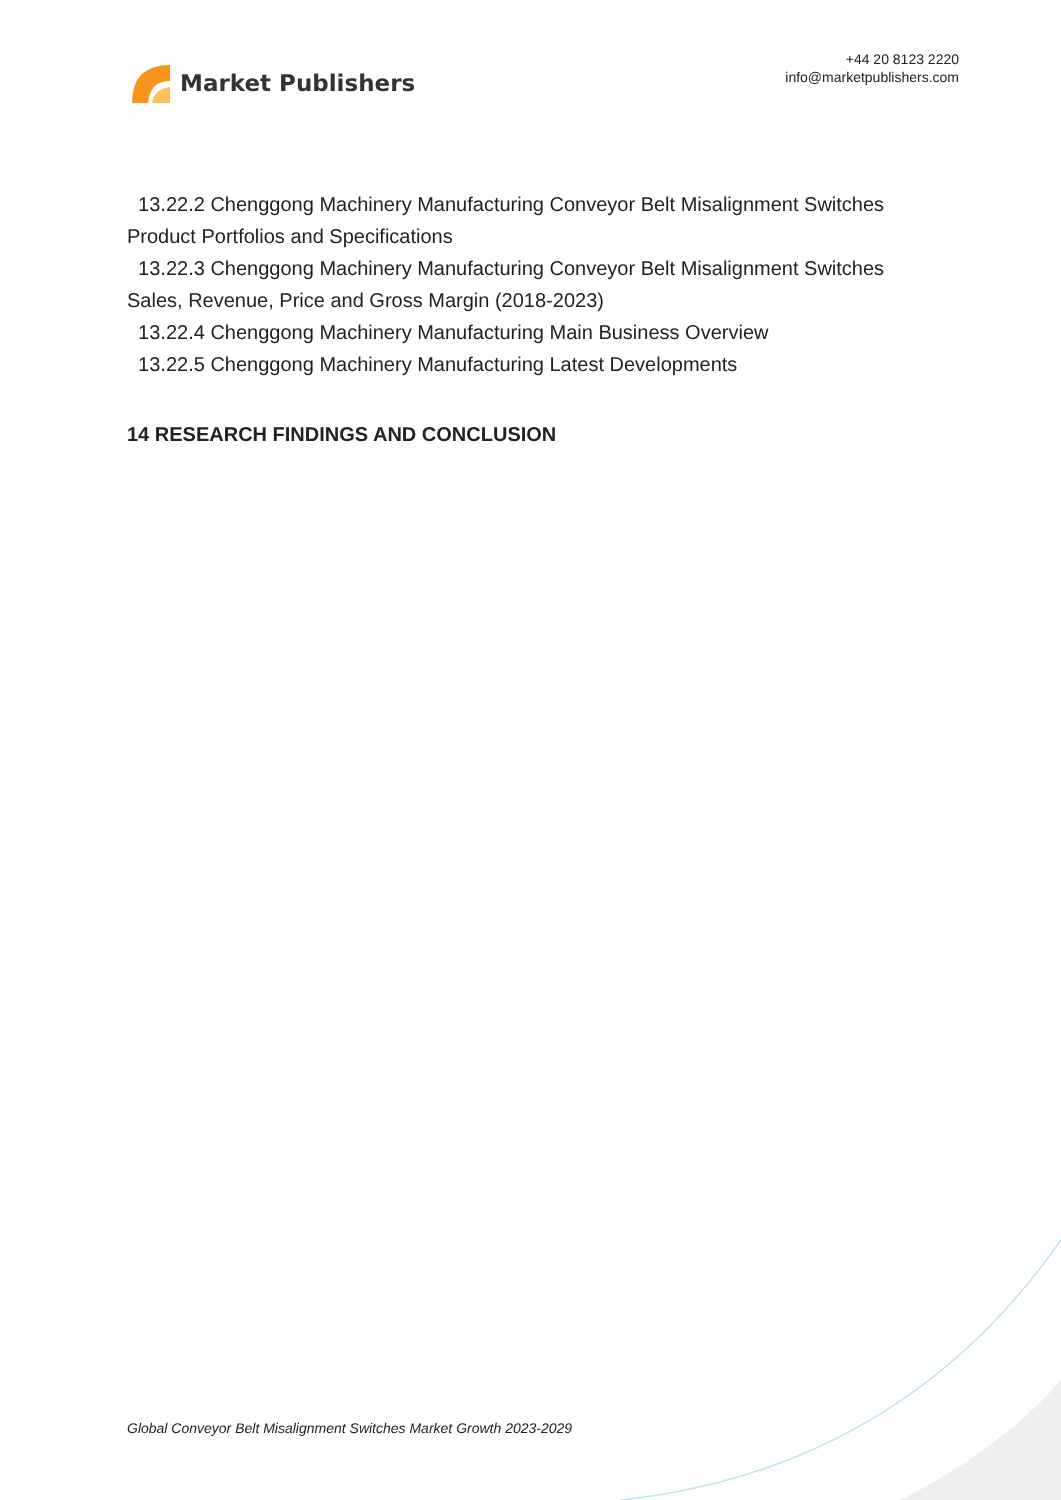Market Publishers
+44 20 8123 2220
info@marketpublishers.com
13.22.2 Chenggong Machinery Manufacturing Conveyor Belt Misalignment Switches Product Portfolios and Specifications
13.22.3 Chenggong Machinery Manufacturing Conveyor Belt Misalignment Switches Sales, Revenue, Price and Gross Margin (2018-2023)
13.22.4 Chenggong Machinery Manufacturing Main Business Overview
13.22.5 Chenggong Machinery Manufacturing Latest Developments
14 RESEARCH FINDINGS AND CONCLUSION
Global Conveyor Belt Misalignment Switches Market Growth 2023-2029